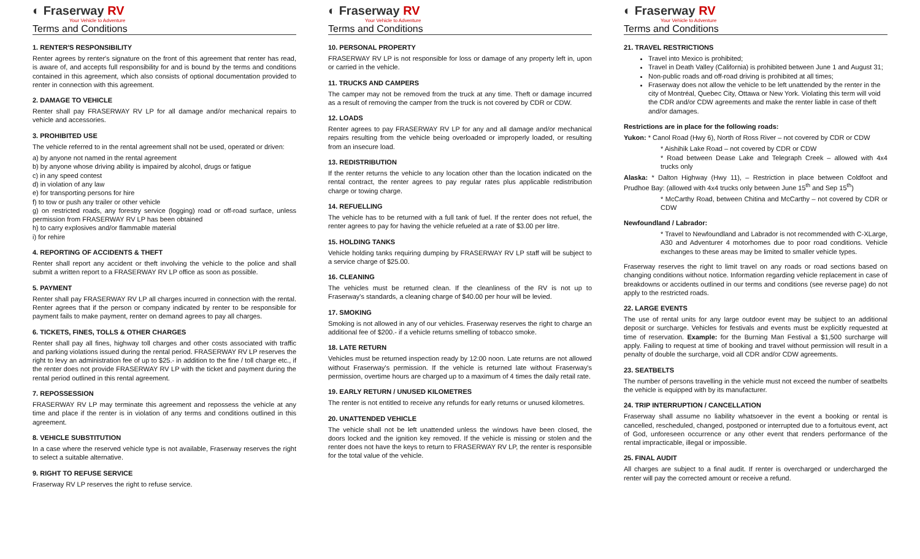◐ Fraserway RV
Your Vehicle to Adventure
Terms and Conditions
1. RENTER'S RESPONSIBILITY
Renter agrees by renter's signature on the front of this agreement that renter has read, is aware of, and accepts full responsibility for and is bound by the terms and conditions contained in this agreement, which also consists of optional documentation provided to renter in connection with this agreement.
2. DAMAGE TO VEHICLE
Renter shall pay FRASERWAY RV LP for all damage and/or mechanical repairs to vehicle and accessories.
3. PROHIBITED USE
The vehicle referred to in the rental agreement shall not be used, operated or driven:
a) by anyone not named in the rental agreement
b) by anyone whose driving ability is impaired by alcohol, drugs or fatigue
c) in any speed contest
d) in violation of any law
e) for transporting persons for hire
f) to tow or push any trailer or other vehicle
g) on restricted roads, any forestry service (logging) road or off-road surface, unless permission from FRASERWAY RV LP has been obtained
h) to carry explosives and/or flammable material
i) for rehire
4. REPORTING OF ACCIDENTS & THEFT
Renter shall report any accident or theft involving the vehicle to the police and shall submit a written report to a FRASERWAY RV LP office as soon as possible.
5. PAYMENT
Renter shall pay FRASERWAY RV LP all charges incurred in connection with the rental. Renter agrees that if the person or company indicated by renter to be responsible for payment fails to make payment, renter on demand agrees to pay all charges.
6. TICKETS, FINES, TOLLS & OTHER CHARGES
Renter shall pay all fines, highway toll charges and other costs associated with traffic and parking violations issued during the rental period. FRASERWAY RV LP reserves the right to levy an administration fee of up to $25.- in addition to the fine / toll charge etc., if the renter does not provide FRASERWAY RV LP with the ticket and payment during the rental period outlined in this rental agreement.
7. REPOSSESSION
FRASERWAY RV LP may terminate this agreement and repossess the vehicle at any time and place if the renter is in violation of any terms and conditions outlined in this agreement.
8. VEHICLE SUBSTITUTION
In a case where the reserved vehicle type is not available, Fraserway reserves the right to select a suitable alternative.
9. RIGHT TO REFUSE SERVICE
Fraserway RV LP reserves the right to refuse service.
◐ Fraserway RV
Your Vehicle to Adventure
Terms and Conditions
10. PERSONAL PROPERTY
FRASERWAY RV LP is not responsible for loss or damage of any property left in, upon or carried in the vehicle.
11. TRUCKS AND CAMPERS
The camper may not be removed from the truck at any time. Theft or damage incurred as a result of removing the camper from the truck is not covered by CDR or CDW.
12. LOADS
Renter agrees to pay FRASERWAY RV LP for any and all damage and/or mechanical repairs resulting from the vehicle being overloaded or improperly loaded, or resulting from an insecure load.
13. REDISTRIBUTION
If the renter returns the vehicle to any location other than the location indicated on the rental contract, the renter agrees to pay regular rates plus applicable redistribution charge or towing charge.
14. REFUELLING
The vehicle has to be returned with a full tank of fuel. If the renter does not refuel, the renter agrees to pay for having the vehicle refueled at a rate of $3.00 per litre.
15. HOLDING TANKS
Vehicle holding tanks requiring dumping by FRASERWAY RV LP staff will be subject to a service charge of $25.00.
16. CLEANING
The vehicles must be returned clean. If the cleanliness of the RV is not up to Fraserway's standards, a cleaning charge of $40.00 per hour will be levied.
17. SMOKING
Smoking is not allowed in any of our vehicles. Fraserway reserves the right to charge an additional fee of $200.- if a vehicle returns smelling of tobacco smoke.
18. LATE RETURN
Vehicles must be returned inspection ready by 12:00 noon. Late returns are not allowed without Fraserway's permission. If the vehicle is returned late without Fraserway's permission, overtime hours are charged up to a maximum of 4 times the daily retail rate.
19. EARLY RETURN / UNUSED KILOMETRES
The renter is not entitled to receive any refunds for early returns or unused kilometres.
20. UNATTENDED VEHICLE
The vehicle shall not be left unattended unless the windows have been closed, the doors locked and the ignition key removed. If the vehicle is missing or stolen and the renter does not have the keys to return to FRASERWAY RV LP, the renter is responsible for the total value of the vehicle.
◐ Fraserway RV
Your Vehicle to Adventure
Terms and Conditions
21. TRAVEL RESTRICTIONS
Travel into Mexico is prohibited;
Travel in Death Valley (California) is prohibited between June 1 and August 31;
Non-public roads and off-road driving is prohibited at all times;
Fraserway does not allow the vehicle to be left unattended by the renter in the city of Montréal, Quebec City, Ottawa or New York. Violating this term will void the CDR and/or CDW agreements and make the renter liable in case of theft and/or damages.
Restrictions are in place for the following roads:
Yukon: * Canol Road (Hwy 6), North of Ross River – not covered by CDR or CDW
* Aishihik Lake Road – not covered by CDR or CDW
* Road between Dease Lake and Telegraph Creek – allowed with 4x4 trucks only
Alaska: * Dalton Highway (Hwy 11), – Restriction in place between Coldfoot and Prudhoe Bay: (allowed with 4x4 trucks only between June 15<sup>th</sup> and Sep 15<sup>th</sup>)
* McCarthy Road, between Chitina and McCarthy – not covered by CDR or CDW
Newfoundland / Labrador:
* Travel to Newfoundland and Labrador is not recommended with C-XLarge, A30 and Adventurer 4 motorhomes due to poor road conditions. Vehicle exchanges to these areas may be limited to smaller vehicle types.
Fraserway reserves the right to limit travel on any roads or road sections based on changing conditions without notice. Information regarding vehicle replacement in case of breakdowns or accidents outlined in our terms and conditions (see reverse page) do not apply to the restricted roads.
22. LARGE EVENTS
The use of rental units for any large outdoor event may be subject to an additional deposit or surcharge. Vehicles for festivals and events must be explicitly requested at time of reservation. Example: for the Burning Man Festival a $1,500 surcharge will apply. Failing to request at time of booking and travel without permission will result in a penalty of double the surcharge, void all CDR and/or CDW agreements.
23. SEATBELTS
The number of persons travelling in the vehicle must not exceed the number of seatbelts the vehicle is equipped with by its manufacturer.
24. TRIP INTERRUPTION / CANCELLATION
Fraserway shall assume no liability whatsoever in the event a booking or rental is cancelled, rescheduled, changed, postponed or interrupted due to a fortuitous event, act of God, unforeseen occurrence or any other event that renders performance of the rental impracticable, illegal or impossible.
25. FINAL AUDIT
All charges are subject to a final audit. If renter is overcharged or undercharged the renter will pay the corrected amount or receive a refund.